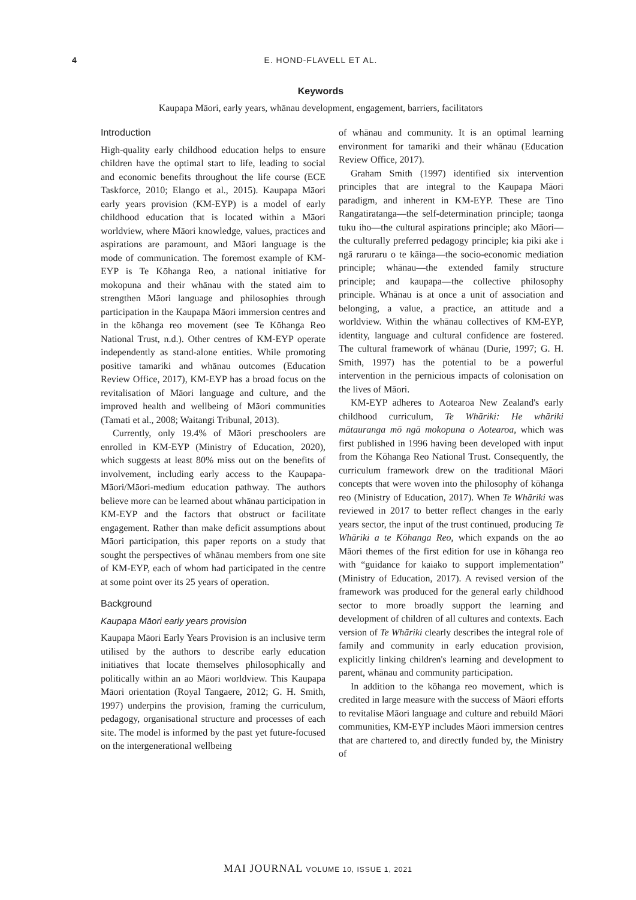4 E. HOND-FLAVELL ET AL.
Keywords
Kaupapa Māori, early years, whānau development, engagement, barriers, facilitators
Introduction
High-quality early childhood education helps to ensure children have the optimal start to life, leading to social and economic benefits throughout the life course (ECE Taskforce, 2010; Elango et al., 2015). Kaupapa Māori early years provision (KM-EYP) is a model of early childhood education that is located within a Māori worldview, where Māori knowledge, values, practices and aspirations are paramount, and Māori language is the mode of communication. The foremost example of KM-EYP is Te Kōhanga Reo, a national initiative for mokopuna and their whānau with the stated aim to strengthen Māori language and philosophies through participation in the Kaupapa Māori immersion centres and in the kōhanga reo movement (see Te Kōhanga Reo National Trust, n.d.). Other centres of KM-EYP operate independently as stand-alone entities. While promoting positive tamariki and whānau outcomes (Education Review Office, 2017), KM-EYP has a broad focus on the revitalisation of Māori language and culture, and the improved health and wellbeing of Māori communities (Tamati et al., 2008; Waitangi Tribunal, 2013).
Currently, only 19.4% of Māori preschoolers are enrolled in KM-EYP (Ministry of Education, 2020), which suggests at least 80% miss out on the benefits of involvement, including early access to the Kaupapa-Māori/Māori-medium education pathway. The authors believe more can be learned about whānau participation in KM-EYP and the factors that obstruct or facilitate engagement. Rather than make deficit assumptions about Māori participation, this paper reports on a study that sought the perspectives of whānau members from one site of KM-EYP, each of whom had participated in the centre at some point over its 25 years of operation.
Background
Kaupapa Māori early years provision
Kaupapa Māori Early Years Provision is an inclusive term utilised by the authors to describe early education initiatives that locate themselves philosophically and politically within an ao Māori worldview. This Kaupapa Māori orientation (Royal Tangaere, 2012; G. H. Smith, 1997) underpins the provision, framing the curriculum, pedagogy, organisational structure and processes of each site. The model is informed by the past yet future-focused on the intergenerational wellbeing
of whānau and community. It is an optimal learning environment for tamariki and their whānau (Education Review Office, 2017).
Graham Smith (1997) identified six intervention principles that are integral to the Kaupapa Māori paradigm, and inherent in KM-EYP. These are Tino Rangatiratanga—the self-determination principle; taonga tuku iho—the cultural aspirations principle; ako Māori—the culturally preferred pedagogy principle; kia piki ake i ngā raruraru o te kāinga—the socio-economic mediation principle; whānau—the extended family structure principle; and kaupapa—the collective philosophy principle. Whānau is at once a unit of association and belonging, a value, a practice, an attitude and a worldview. Within the whānau collectives of KM-EYP, identity, language and cultural confidence are fostered. The cultural framework of whānau (Durie, 1997; G. H. Smith, 1997) has the potential to be a powerful intervention in the pernicious impacts of colonisation on the lives of Māori.
KM-EYP adheres to Aotearoa New Zealand's early childhood curriculum, Te Whāriki: He whāriki mātauranga mō ngā mokopuna o Aotearoa, which was first published in 1996 having been developed with input from the Kōhanga Reo National Trust. Consequently, the curriculum framework drew on the traditional Māori concepts that were woven into the philosophy of kōhanga reo (Ministry of Education, 2017). When Te Whāriki was reviewed in 2017 to better reflect changes in the early years sector, the input of the trust continued, producing Te Whāriki a te Kōhanga Reo, which expands on the ao Māori themes of the first edition for use in kōhanga reo with “guidance for kaiako to support implementation” (Ministry of Education, 2017). A revised version of the framework was produced for the general early childhood sector to more broadly support the learning and development of children of all cultures and contexts. Each version of Te Whāriki clearly describes the integral role of family and community in early education provision, explicitly linking children's learning and development to parent, whānau and community participation.
In addition to the kōhanga reo movement, which is credited in large measure with the success of Māori efforts to revitalise Māori language and culture and rebuild Māori communities, KM-EYP includes Māori immersion centres that are chartered to, and directly funded by, the Ministry of
MAI JOURNAL VOLUME 10, ISSUE 1, 2021